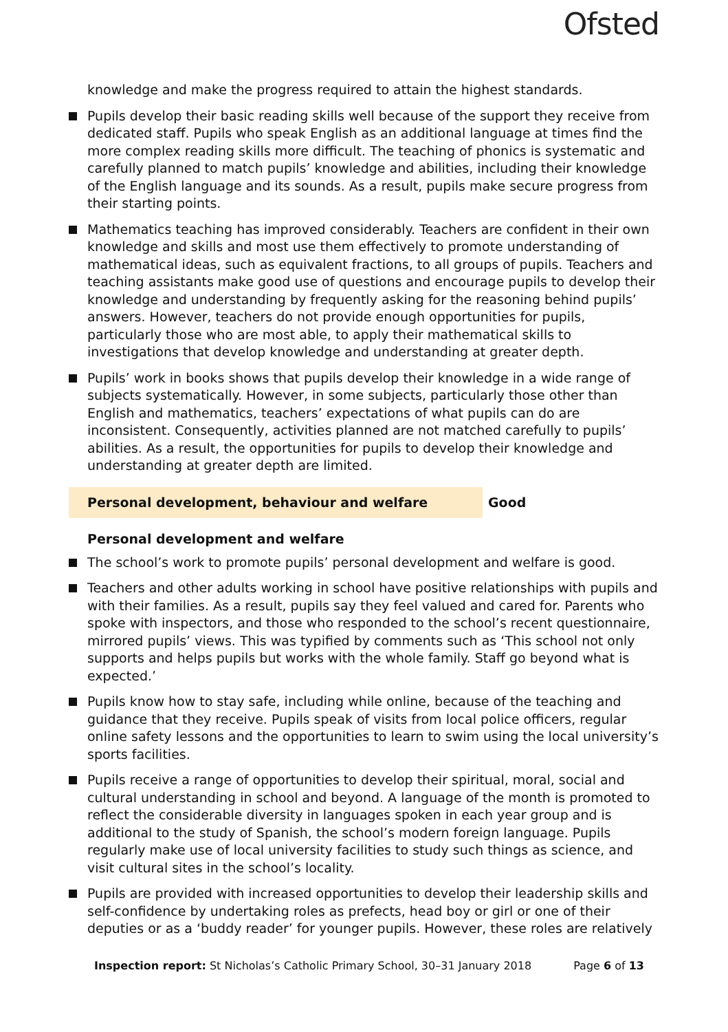Ofsted
knowledge and make the progress required to attain the highest standards.
Pupils develop their basic reading skills well because of the support they receive from dedicated staff. Pupils who speak English as an additional language at times find the more complex reading skills more difficult. The teaching of phonics is systematic and carefully planned to match pupils’ knowledge and abilities, including their knowledge of the English language and its sounds. As a result, pupils make secure progress from their starting points.
Mathematics teaching has improved considerably. Teachers are confident in their own knowledge and skills and most use them effectively to promote understanding of mathematical ideas, such as equivalent fractions, to all groups of pupils. Teachers and teaching assistants make good use of questions and encourage pupils to develop their knowledge and understanding by frequently asking for the reasoning behind pupils’ answers. However, teachers do not provide enough opportunities for pupils, particularly those who are most able, to apply their mathematical skills to investigations that develop knowledge and understanding at greater depth.
Pupils’ work in books shows that pupils develop their knowledge in a wide range of subjects systematically. However, in some subjects, particularly those other than English and mathematics, teachers’ expectations of what pupils can do are inconsistent. Consequently, activities planned are not matched carefully to pupils’ abilities. As a result, the opportunities for pupils to develop their knowledge and understanding at greater depth are limited.
Personal development, behaviour and welfare Good
Personal development and welfare
The school’s work to promote pupils’ personal development and welfare is good.
Teachers and other adults working in school have positive relationships with pupils and with their families. As a result, pupils say they feel valued and cared for. Parents who spoke with inspectors, and those who responded to the school’s recent questionnaire, mirrored pupils’ views. This was typified by comments such as ‘This school not only supports and helps pupils but works with the whole family. Staff go beyond what is expected.’
Pupils know how to stay safe, including while online, because of the teaching and guidance that they receive. Pupils speak of visits from local police officers, regular online safety lessons and the opportunities to learn to swim using the local university’s sports facilities.
Pupils receive a range of opportunities to develop their spiritual, moral, social and cultural understanding in school and beyond. A language of the month is promoted to reflect the considerable diversity in languages spoken in each year group and is additional to the study of Spanish, the school’s modern foreign language. Pupils regularly make use of local university facilities to study such things as science, and visit cultural sites in the school’s locality.
Pupils are provided with increased opportunities to develop their leadership skills and self-confidence by undertaking roles as prefects, head boy or girl or one of their deputies or as a ‘buddy reader’ for younger pupils. However, these roles are relatively
Inspection report: St Nicholas’s Catholic Primary School, 30–31 January 2018 Page 6 of 13